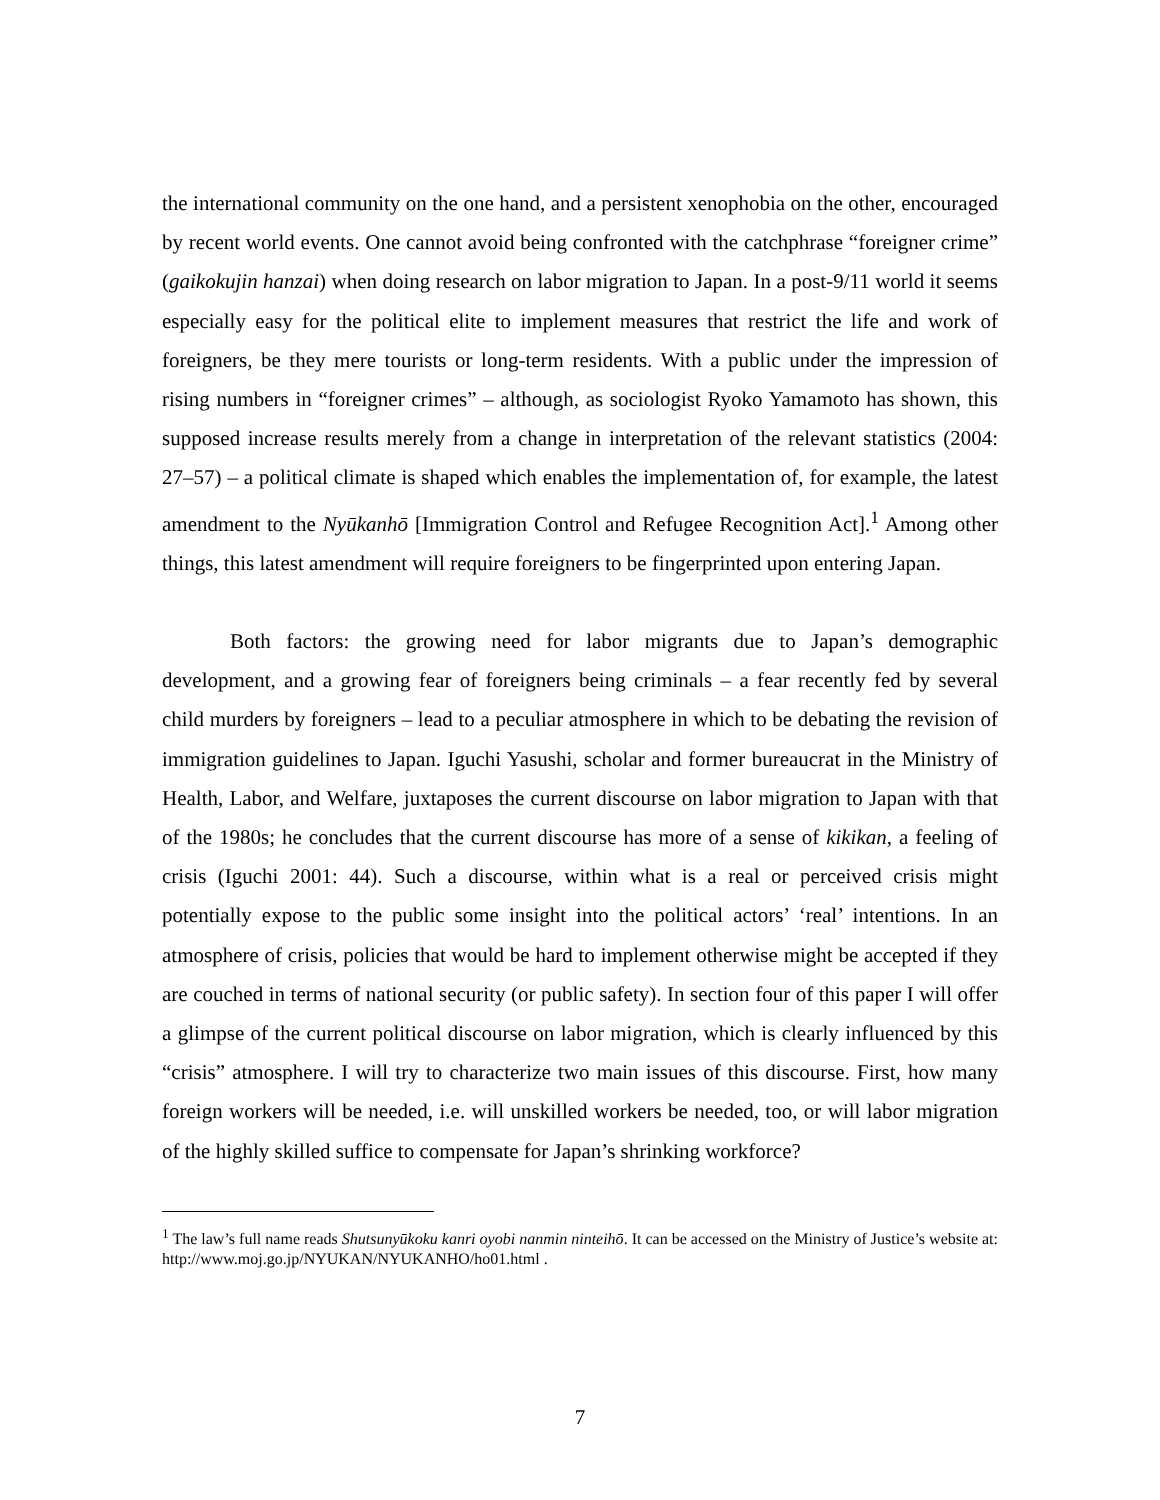the international community on the one hand, and a persistent xenophobia on the other, encouraged by recent world events. One cannot avoid being confronted with the catchphrase “foreigner crime” (gaikokujin hanzai) when doing research on labor migration to Japan. In a post-9/11 world it seems especially easy for the political elite to implement measures that restrict the life and work of foreigners, be they mere tourists or long-term residents. With a public under the impression of rising numbers in “foreigner crimes” – although, as sociologist Ryoko Yamamoto has shown, this supposed increase results merely from a change in interpretation of the relevant statistics (2004: 27–57) – a political climate is shaped which enables the implementation of, for example, the latest amendment to the Nyūkanhō [Immigration Control and Refugee Recognition Act].<sup>1</sup> Among other things, this latest amendment will require foreigners to be fingerprinted upon entering Japan.
Both factors: the growing need for labor migrants due to Japan’s demographic development, and a growing fear of foreigners being criminals – a fear recently fed by several child murders by foreigners – lead to a peculiar atmosphere in which to be debating the revision of immigration guidelines to Japan. Iguchi Yasushi, scholar and former bureaucrat in the Ministry of Health, Labor, and Welfare, juxtaposes the current discourse on labor migration to Japan with that of the 1980s; he concludes that the current discourse has more of a sense of kikikan, a feeling of crisis (Iguchi 2001: 44). Such a discourse, within what is a real or perceived crisis might potentially expose to the public some insight into the political actors’ ‘real’ intentions. In an atmosphere of crisis, policies that would be hard to implement otherwise might be accepted if they are couched in terms of national security (or public safety). In section four of this paper I will offer a glimpse of the current political discourse on labor migration, which is clearly influenced by this “crisis” atmosphere. I will try to characterize two main issues of this discourse. First, how many foreign workers will be needed, i.e. will unskilled workers be needed, too, or will labor migration of the highly skilled suffice to compensate for Japan’s shrinking workforce?
<sup>1</sup> The law’s full name reads Shutsunyūkoku kanri oyobi nanmin ninteihō. It can be accessed on the Ministry of Justice’s website at: http://www.moj.go.jp/NYUKAN/NYUKANHO/ho01.html .
7